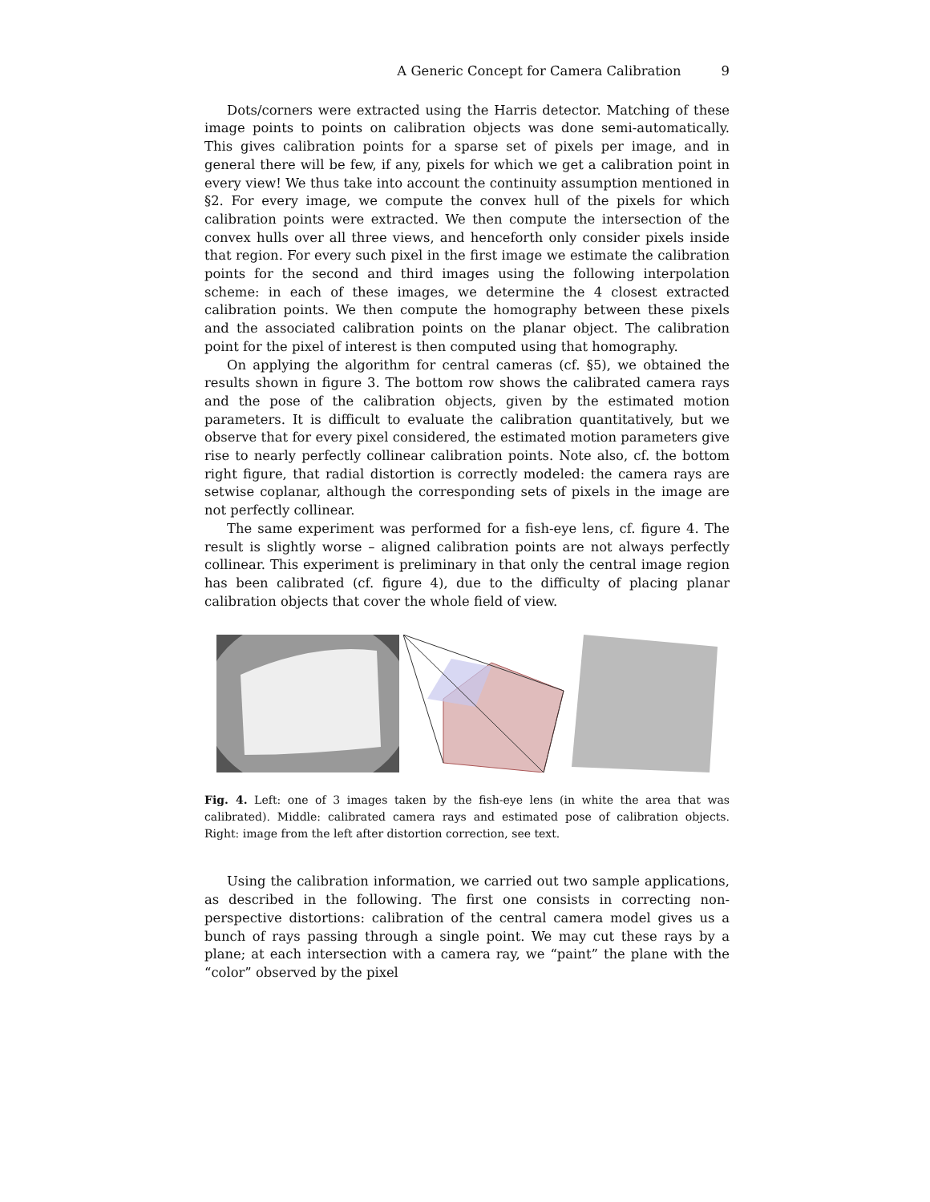A Generic Concept for Camera Calibration 9
Dots/corners were extracted using the Harris detector. Matching of these image points to points on calibration objects was done semi-automatically. This gives calibration points for a sparse set of pixels per image, and in general there will be few, if any, pixels for which we get a calibration point in every view! We thus take into account the continuity assumption mentioned in §2. For every image, we compute the convex hull of the pixels for which calibration points were extracted. We then compute the intersection of the convex hulls over all three views, and henceforth only consider pixels inside that region. For every such pixel in the first image we estimate the calibration points for the second and third images using the following interpolation scheme: in each of these images, we determine the 4 closest extracted calibration points. We then compute the homography between these pixels and the associated calibration points on the planar object. The calibration point for the pixel of interest is then computed using that homography.
On applying the algorithm for central cameras (cf. §5), we obtained the results shown in figure 3. The bottom row shows the calibrated camera rays and the pose of the calibration objects, given by the estimated motion parameters. It is difficult to evaluate the calibration quantitatively, but we observe that for every pixel considered, the estimated motion parameters give rise to nearly perfectly collinear calibration points. Note also, cf. the bottom right figure, that radial distortion is correctly modeled: the camera rays are setwise coplanar, although the corresponding sets of pixels in the image are not perfectly collinear.
The same experiment was performed for a fish-eye lens, cf. figure 4. The result is slightly worse – aligned calibration points are not always perfectly collinear. This experiment is preliminary in that only the central image region has been calibrated (cf. figure 4), due to the difficulty of placing planar calibration objects that cover the whole field of view.
Fig. 4. Left: one of 3 images taken by the fish-eye lens (in white the area that was calibrated). Middle: calibrated camera rays and estimated pose of calibration objects. Right: image from the left after distortion correction, see text.
Using the calibration information, we carried out two sample applications, as described in the following. The first one consists in correcting non-perspective distortions: calibration of the central camera model gives us a bunch of rays passing through a single point. We may cut these rays by a plane; at each intersection with a camera ray, we “paint” the plane with the “color” observed by the pixel